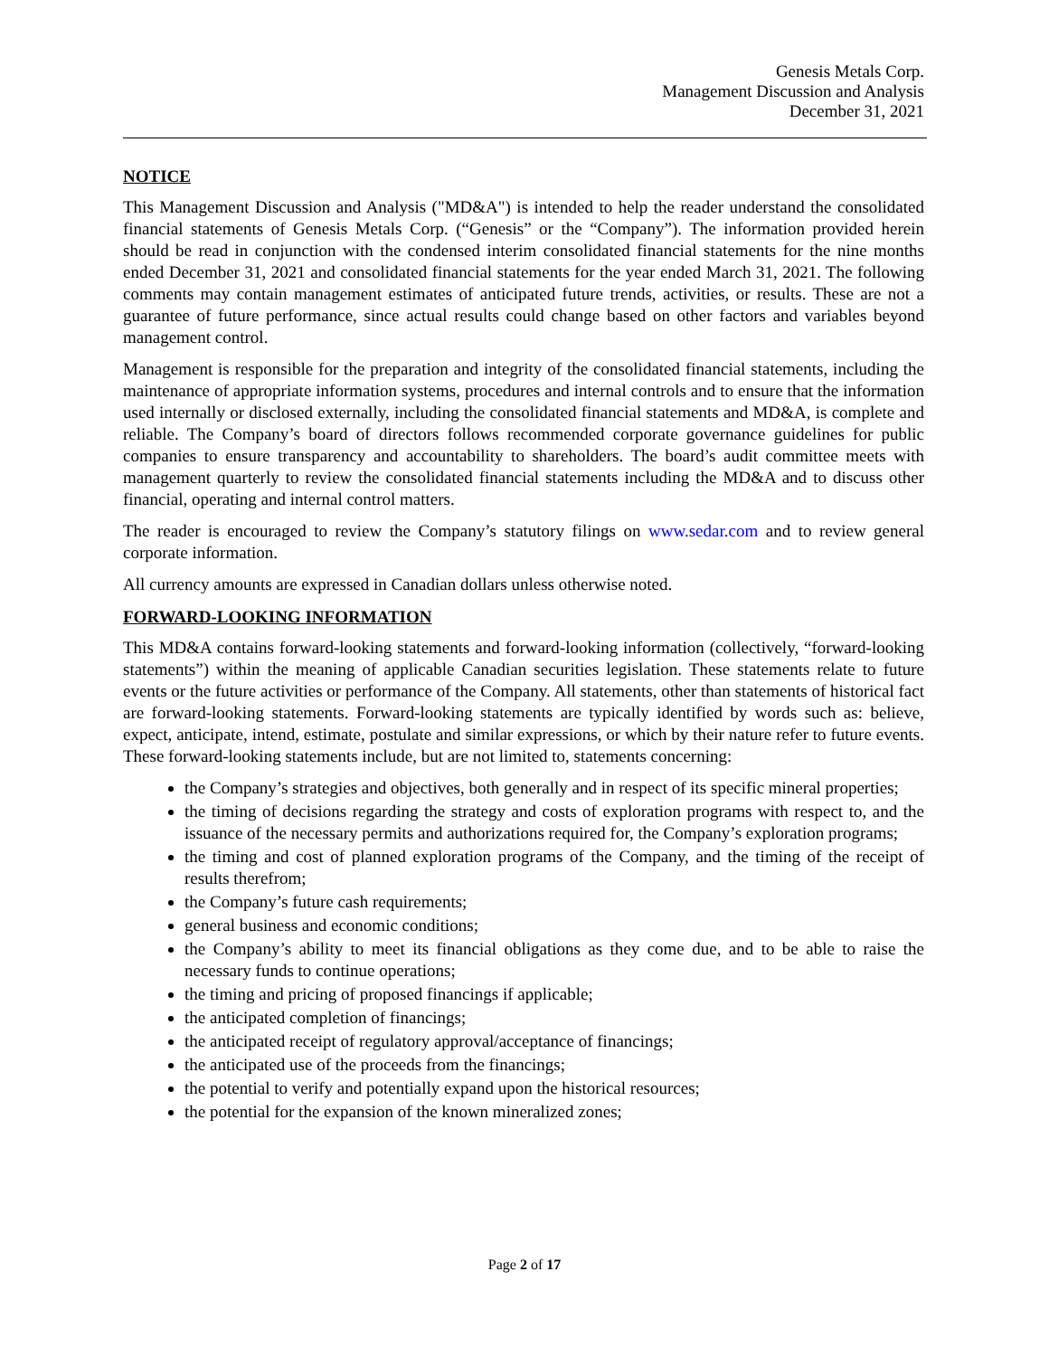Genesis Metals Corp.
Management Discussion and Analysis
December 31, 2021
NOTICE
This Management Discussion and Analysis ("MD&A") is intended to help the reader understand the consolidated financial statements of Genesis Metals Corp. (“Genesis” or the “Company”). The information provided herein should be read in conjunction with the condensed interim consolidated financial statements for the nine months ended December 31, 2021 and consolidated financial statements for the year ended March 31, 2021. The following comments may contain management estimates of anticipated future trends, activities, or results. These are not a guarantee of future performance, since actual results could change based on other factors and variables beyond management control.
Management is responsible for the preparation and integrity of the consolidated financial statements, including the maintenance of appropriate information systems, procedures and internal controls and to ensure that the information used internally or disclosed externally, including the consolidated financial statements and MD&A, is complete and reliable. The Company’s board of directors follows recommended corporate governance guidelines for public companies to ensure transparency and accountability to shareholders. The board’s audit committee meets with management quarterly to review the consolidated financial statements including the MD&A and to discuss other financial, operating and internal control matters.
The reader is encouraged to review the Company’s statutory filings on www.sedar.com and to review general corporate information.
All currency amounts are expressed in Canadian dollars unless otherwise noted.
FORWARD-LOOKING INFORMATION
This MD&A contains forward-looking statements and forward-looking information (collectively, “forward-looking statements”) within the meaning of applicable Canadian securities legislation. These statements relate to future events or the future activities or performance of the Company. All statements, other than statements of historical fact are forward-looking statements. Forward-looking statements are typically identified by words such as: believe, expect, anticipate, intend, estimate, postulate and similar expressions, or which by their nature refer to future events. These forward-looking statements include, but are not limited to, statements concerning:
the Company’s strategies and objectives, both generally and in respect of its specific mineral properties;
the timing of decisions regarding the strategy and costs of exploration programs with respect to, and the issuance of the necessary permits and authorizations required for, the Company’s exploration programs;
the timing and cost of planned exploration programs of the Company, and the timing of the receipt of results therefrom;
the Company’s future cash requirements;
general business and economic conditions;
the Company’s ability to meet its financial obligations as they come due, and to be able to raise the necessary funds to continue operations;
the timing and pricing of proposed financings if applicable;
the anticipated completion of financings;
the anticipated receipt of regulatory approval/acceptance of financings;
the anticipated use of the proceeds from the financings;
the potential to verify and potentially expand upon the historical resources;
the potential for the expansion of the known mineralized zones;
Page 2 of 17